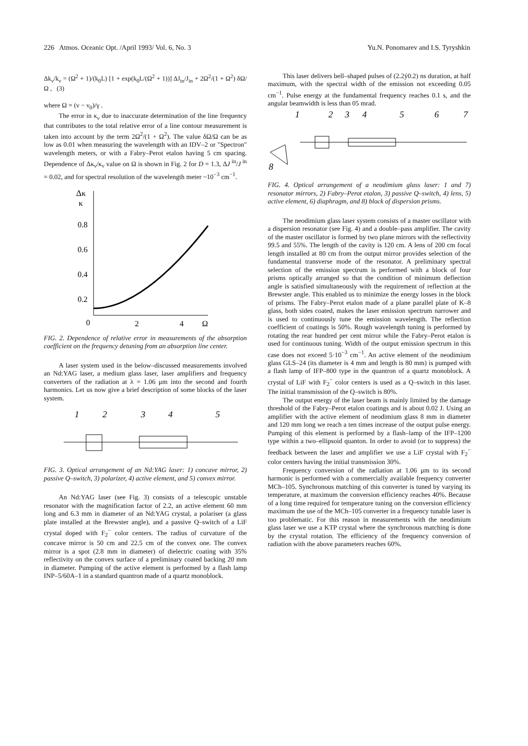226 Atmos. Oceanic Opt. /April 1993/ Vol. 6, No. 3 Yu.N. Ponomarev and I.S. Tyryshkin
Δk<sub>ν</sub>/k<sub>ν</sub> = (Ω<sup>2</sup> + 1)/(k<sub>0</sub>L) [1 + exp(k<sub>0</sub>L/(Ω<sup>2</sup> + 1))] ΔJ<sub>in</sub>/J<sub>in</sub> + 2Ω<sup>2</sup>/(1 + Ω<sup>2</sup>) δΩ/Ω , (3)
where Ω = (ν − ν<sub>0</sub>)/γ .
The error in κ<sub>ν</sub> due to inaccurate determination of the line frequency that contributes to the total relative error of a line contour measurement is taken into account by the term 2Ω<sup>2</sup>/(1 + Ω<sup>2</sup>). The value δΩ/Ω can be as low as 0.01 when measuring the wavelength with an IDV–2 or "Spectron" wavelength meters, or with a Fabry–Perot etalon having 5 cm spacing. Dependence of Δκ<sub>ν</sub>/κ<sub>ν</sub> value on Ω is shown in Fig. 2 for D = 1.3, ΔJ<sup>in</sup>/J<sup>in</sup> = 0.02, and for spectral resolution of the wavelength meter ~10<sup>−3</sup> cm<sup>−1</sup>.
Δκ
κ
0.8
0.6
0.4
0.2
0
2
4
Ω
FIG. 2. Dependence of relative error in measurements of the absorption coefficient on the frequency detuning from an absorption line center.
A laser system used in the below–discussed measurements involved an Nd:YAG laser, a medium glass laser, laser amplifiers and frequency converters of the radiation at λ = 1.06 μm into the second and fourth harmonics. Let us now give a brief description of some blocks of the laser system.
1
2
3
4
5
FIG. 3. Optical arrangement of an Nd:YAG laser: 1) concave mirror, 2) passive Q–switch, 3) polarizer, 4) active element, and 5) convex mirror.
An Nd:YAG laser (see Fig. 3) consists of a telescopic unstable resonator with the magnification factor of 2.2, an active element 60 mm long and 6.3 mm in diameter of an Nd:YAG crystal, a polariser (a glass plate installed at the Brewster angle), and a passive Q–switch of a LiF crystal doped with F<sub>2</sub><sup>−</sup> color centers. The radius of curvature of the concave mirror is 50 cm and 22.5 cm of the convex one. The convex mirror is a spot (2.8 mm in diameter) of dielectric coating with 35% reflectivity on the convex surface of a preliminary coated backing 20 mm in diameter. Pumping of the active element is performed by a flash lamp INP–5/60A–1 in a standard quantron made of a quartz monoblock.
This laser delivers bell–shaped pulses of (2.2ý0.2) ns duration, at half maximum, with the spectral width of the emission not exceeding 0.05 cm<sup>−1</sup>. Pulse energy at the fundamental frequency reaches 0.1 s, and the angular beamwidth is less than 05 mrad.
1
2
3
4
5
6
7
8
FIG. 4. Optical arrangement of a neodimium glass laser: 1 and 7) resonator mirrors, 2) Fabry–Perot etalon, 3) passive Q–switch, 4) lens, 5) active element, 6) diaphragm, and 8) block of dispersion prisms.
The neodimium glass laser system consists of a master oscillator with a dispersion resonator (see Fig. 4) and a double–pass amplifier. The cavity of the master oscillator is formed by two plane mirrors with the reflectivity 99.5 and 55%. The length of the cavity is 120 cm. A lens of 200 cm focal length installed at 80 cm from the output mirror provides selection of the fundamental transverse mode of the resonator. A preliminary spectral selection of the emission spectrum is performed with a block of four prisms optically arranged so that the condition of minimum deflection angle is satisfied simultaneously with the requirement of reflection at the Brewster angle. This enabled us to minimize the energy losses in the block of prisms. The Fabry–Perot etalon made of a plane parallel plate of K–8 glass, both sides coated, makes the laser emission spectrum narrower and is used to continuously tune the emission wavelength. The reflection coefficient of coatings is 50%. Rough wavelength tuning is performed by rotating the rear hundred per cent mirror while the Fabry–Perot etalon is used for continuous tuning. Width of the output emission spectrum in this case does not exceed 5·10<sup>−3</sup> cm<sup>−1</sup>. An active element of the neodimium glass GLS–24 (its diameter is 4 mm and length is 80 mm) is pumped with a flash lamp of IFP–800 type in the quantron of a quartz monoblock. A crystal of LiF with F<sub>2</sub><sup>−</sup> color centers is used as a Q–switch in this laser. The initial transmission of the Q–switch is 80%.
The output energy of the laser beam is mainly limited by the damage threshold of the Fabry–Perot etalon coatings and is about 0.02 J. Using an amplifier with the active element of neodimium glass 8 mm in diameter and 120 mm long we reach a ten times increase of the output pulse energy. Pumping of this element is performed by a flash–lamp of the IFP–1200 type within a two–ellipsoid quanton. In order to avoid (or to suppress) the feedback between the laser and amplifier we use a LiF crystal with F<sub>2</sub><sup>−</sup> color centers having the initial transmission 30%.
Frequency conversion of the radiation at 1.06 μm to its second harmonic is performed with a commercially available frequency converter MCh–105. Synchronous matching of this converter is tuned by varying its temperature, at maximum the conversion efficiency reaches 40%. Because of a long time required for temperature tuning on the conversion efficiency maximum the use of the MCh–105 converter in a frequency tunable laser is too problematic. For this reason in measurements with the neodimium glass laser we use a KTP crystal where the synchronous matching is done by the crystal rotation. The efficiency of the frequency conversion of radiation with the above parameters reaches 60%.